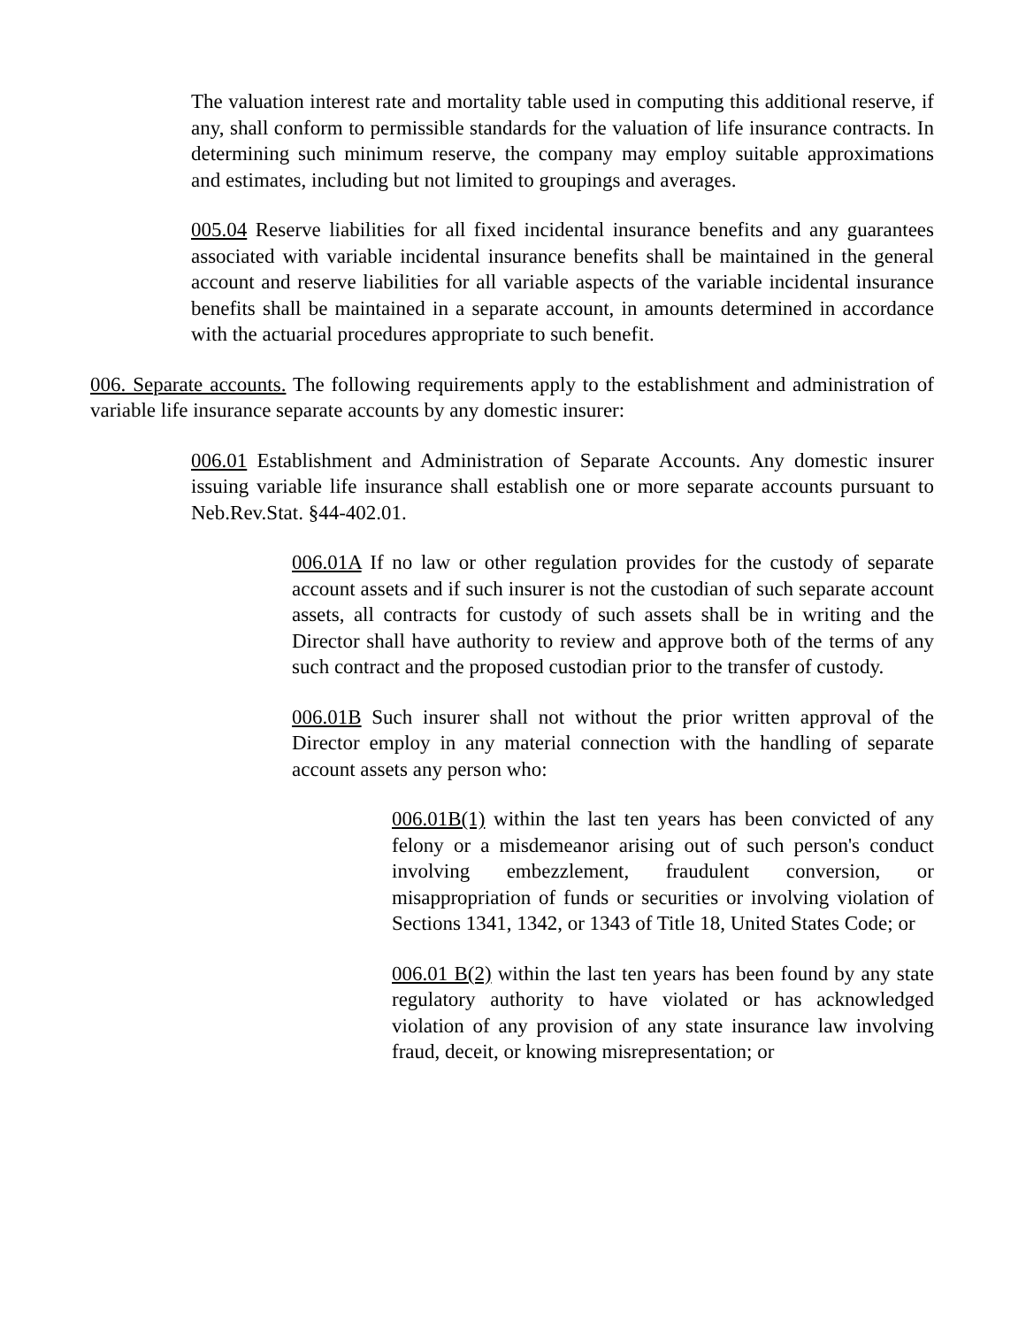The valuation interest rate and mortality table used in computing this additional reserve, if any, shall conform to permissible standards for the valuation of life insurance contracts. In determining such minimum reserve, the company may employ suitable approximations and estimates, including but not limited to groupings and averages.
005.04 Reserve liabilities for all fixed incidental insurance benefits and any guarantees associated with variable incidental insurance benefits shall be maintained in the general account and reserve liabilities for all variable aspects of the variable incidental insurance benefits shall be maintained in a separate account, in amounts determined in accordance with the actuarial procedures appropriate to such benefit.
006. Separate accounts. The following requirements apply to the establishment and administration of variable life insurance separate accounts by any domestic insurer:
006.01 Establishment and Administration of Separate Accounts. Any domestic insurer issuing variable life insurance shall establish one or more separate accounts pursuant to Neb.Rev.Stat. §44-402.01.
006.01A If no law or other regulation provides for the custody of separate account assets and if such insurer is not the custodian of such separate account assets, all contracts for custody of such assets shall be in writing and the Director shall have authority to review and approve both of the terms of any such contract and the proposed custodian prior to the transfer of custody.
006.01B Such insurer shall not without the prior written approval of the Director employ in any material connection with the handling of separate account assets any person who:
006.01B(1) within the last ten years has been convicted of any felony or a misdemeanor arising out of such person's conduct involving embezzlement, fraudulent conversion, or misappropriation of funds or securities or involving violation of Sections 1341, 1342, or 1343 of Title 18, United States Code; or
006.01 B(2) within the last ten years has been found by any state regulatory authority to have violated or has acknowledged violation of any provision of any state insurance law involving fraud, deceit, or knowing misrepresentation; or